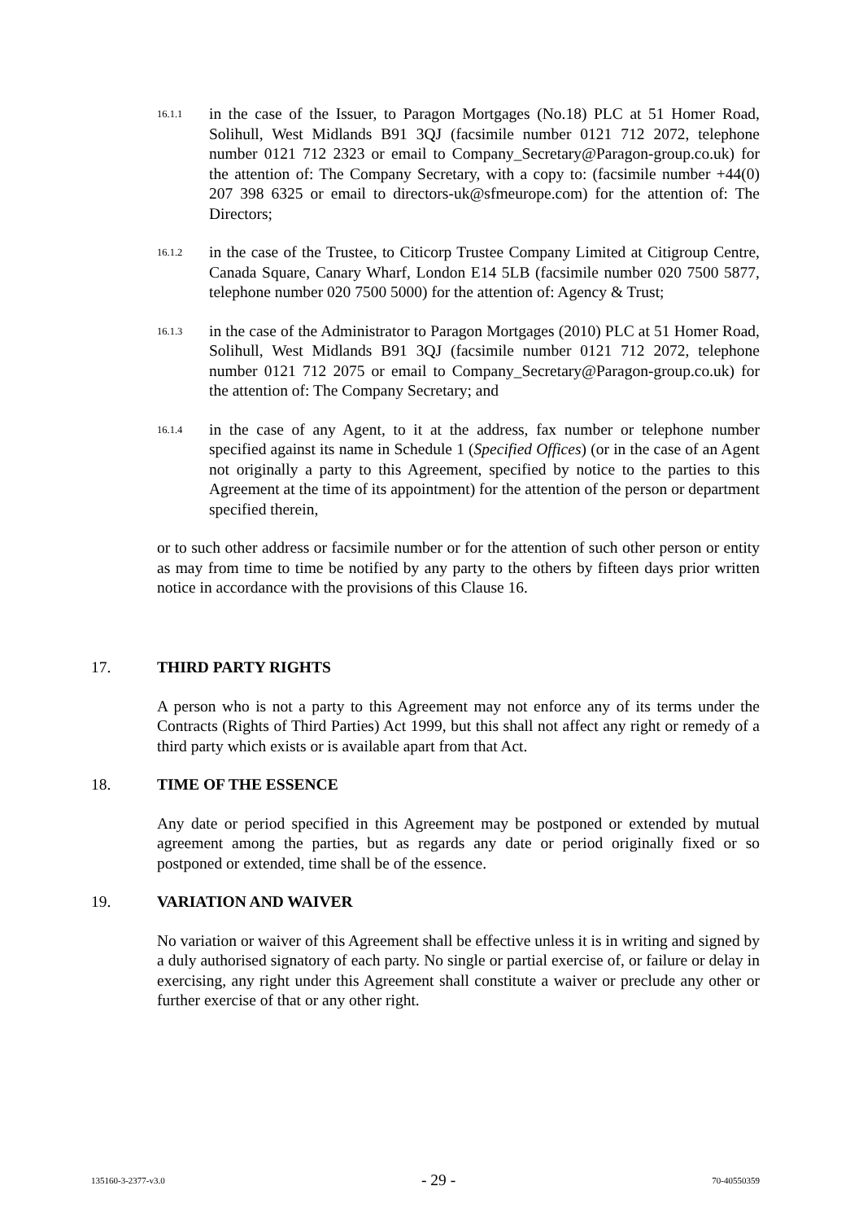16.1.1
in the case of the Issuer, to Paragon Mortgages (No.18) PLC at 51 Homer Road, Solihull, West Midlands B91 3QJ (facsimile number 0121 712 2072, telephone number 0121 712 2323 or email to Company_Secretary@Paragon-group.co.uk) for the attention of: The Company Secretary, with a copy to: (facsimile number +44(0) 207 398 6325 or email to directors-uk@sfmeurope.com) for the attention of: The Directors;
16.1.2
in the case of the Trustee, to Citicorp Trustee Company Limited at Citigroup Centre, Canada Square, Canary Wharf, London E14 5LB (facsimile number 020 7500 5877, telephone number 020 7500 5000) for the attention of: Agency & Trust;
16.1.3
in the case of the Administrator to Paragon Mortgages (2010) PLC at 51 Homer Road, Solihull, West Midlands B91 3QJ (facsimile number 0121 712 2072, telephone number 0121 712 2075 or email to Company_Secretary@Paragon-group.co.uk) for the attention of: The Company Secretary; and
16.1.4
in the case of any Agent, to it at the address, fax number or telephone number specified against its name in Schedule 1 (Specified Offices) (or in the case of an Agent not originally a party to this Agreement, specified by notice to the parties to this Agreement at the time of its appointment) for the attention of the person or department specified therein,
or to such other address or facsimile number or for the attention of such other person or entity as may from time to time be notified by any party to the others by fifteen days prior written notice in accordance with the provisions of this Clause 16.
17. THIRD PARTY RIGHTS
A person who is not a party to this Agreement may not enforce any of its terms under the Contracts (Rights of Third Parties) Act 1999, but this shall not affect any right or remedy of a third party which exists or is available apart from that Act.
18. TIME OF THE ESSENCE
Any date or period specified in this Agreement may be postponed or extended by mutual agreement among the parties, but as regards any date or period originally fixed or so postponed or extended, time shall be of the essence.
19. VARIATION AND WAIVER
No variation or waiver of this Agreement shall be effective unless it is in writing and signed by a duly authorised signatory of each party. No single or partial exercise of, or failure or delay in exercising, any right under this Agreement shall constitute a waiver or preclude any other or further exercise of that or any other right.
135160-3-2377-v3.0 - 29 - 70-40550359